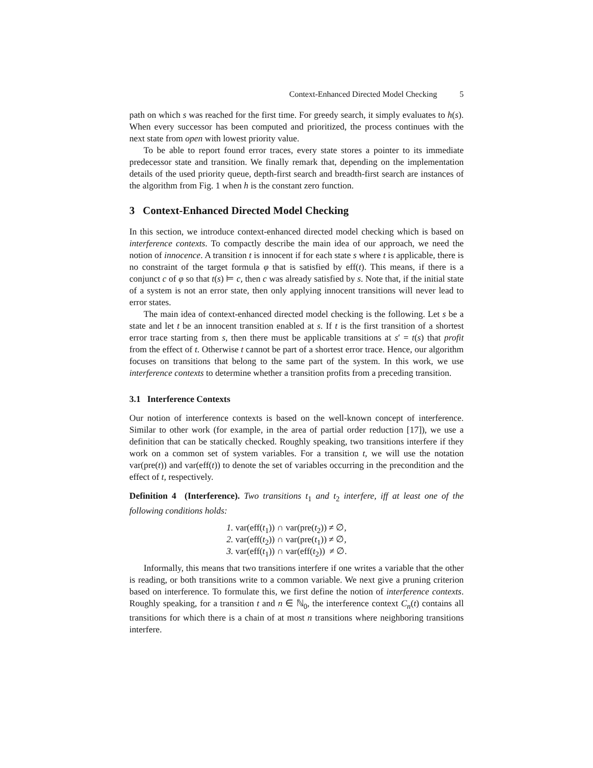Context-Enhanced Directed Model Checking 5
path on which s was reached for the first time. For greedy search, it simply evaluates to h(s). When every successor has been computed and prioritized, the process continues with the next state from open with lowest priority value.
To be able to report found error traces, every state stores a pointer to its immediate predecessor state and transition. We finally remark that, depending on the implementation details of the used priority queue, depth-first search and breadth-first search are instances of the algorithm from Fig. 1 when h is the constant zero function.
3 Context-Enhanced Directed Model Checking
In this section, we introduce context-enhanced directed model checking which is based on interference contexts. To compactly describe the main idea of our approach, we need the notion of innocence. A transition t is innocent if for each state s where t is applicable, there is no constraint of the target formula φ that is satisfied by eff(t). This means, if there is a conjunct c of φ so that t(s) ⊨ c, then c was already satisfied by s. Note that, if the initial state of a system is not an error state, then only applying innocent transitions will never lead to error states.
The main idea of context-enhanced directed model checking is the following. Let s be a state and let t be an innocent transition enabled at s. If t is the first transition of a shortest error trace starting from s, then there must be applicable transitions at s′ = t(s) that profit from the effect of t. Otherwise t cannot be part of a shortest error trace. Hence, our algorithm focuses on transitions that belong to the same part of the system. In this work, we use interference contexts to determine whether a transition profits from a preceding transition.
3.1 Interference Contexts
Our notion of interference contexts is based on the well-known concept of interference. Similar to other work (for example, in the area of partial order reduction [17]), we use a definition that can be statically checked. Roughly speaking, two transitions interfere if they work on a common set of system variables. For a transition t, we will use the notation var(pre(t)) and var(eff(t)) to denote the set of variables occurring in the precondition and the effect of t, respectively.
Definition 4 (Interference). Two transitions t<sub>1</sub> and t<sub>2</sub> interfere, iff at least one of the following conditions holds:
1. var(eff(t<sub>1</sub>)) ∩ var(pre(t<sub>2</sub>)) ≠ ∅,
2. var(eff(t<sub>2</sub>)) ∩ var(pre(t<sub>1</sub>)) ≠ ∅,
3. var(eff(t<sub>1</sub>)) ∩ var(eff(t<sub>2</sub>)) ≠ ∅.
Informally, this means that two transitions interfere if one writes a variable that the other is reading, or both transitions write to a common variable. We next give a pruning criterion based on interference. To formulate this, we first define the notion of interference contexts. Roughly speaking, for a transition t and n ∈ ℕ<sub>0</sub>, the interference context C<sub>n</sub>(t) contains all transitions for which there is a chain of at most n transitions where neighboring transitions interfere.